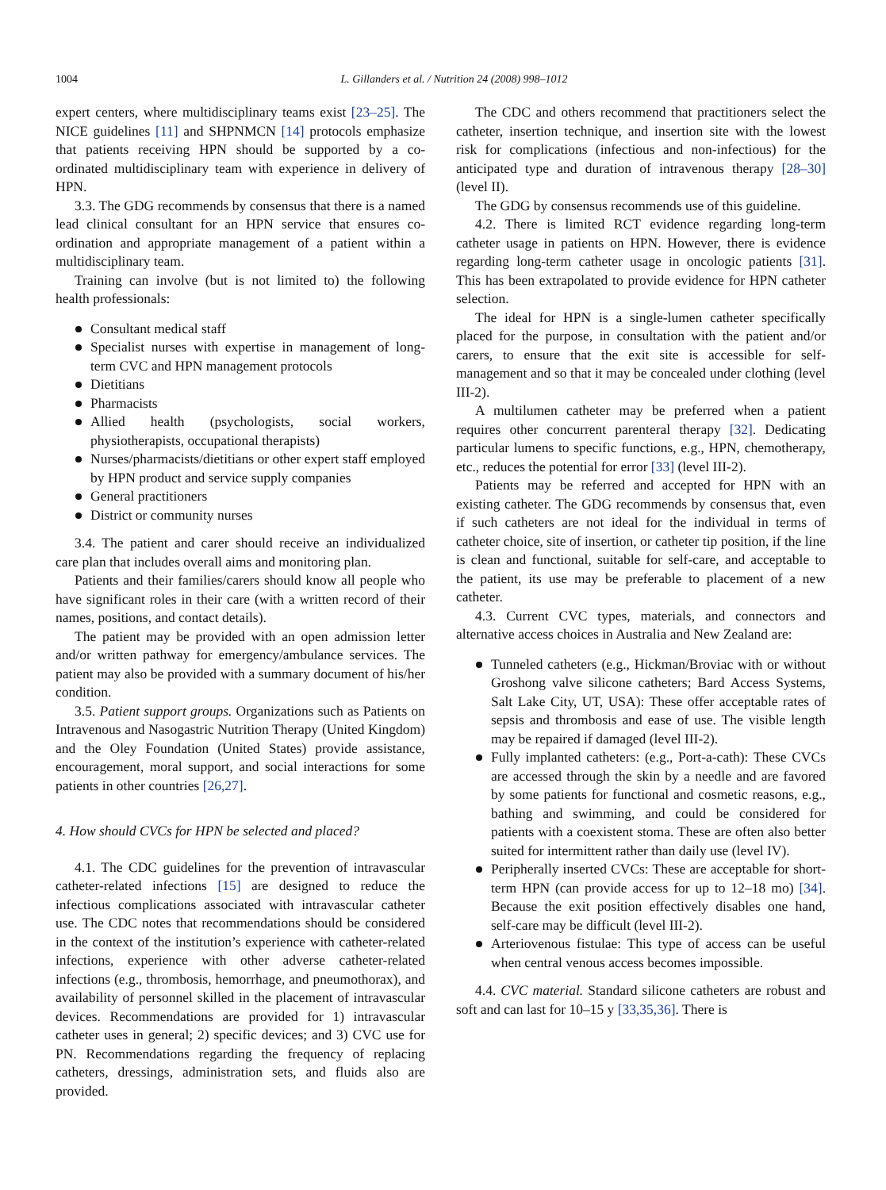1004
L. Gillanders et al. / Nutrition 24 (2008) 998–1012
expert centers, where multidisciplinary teams exist [23–25]. The NICE guidelines [11] and SHPNMCN [14] protocols emphasize that patients receiving HPN should be supported by a co-ordinated multidisciplinary team with experience in delivery of HPN.
3.3. The GDG recommends by consensus that there is a named lead clinical consultant for an HPN service that ensures co-ordination and appropriate management of a patient within a multidisciplinary team.
Training can involve (but is not limited to) the following health professionals:
Consultant medical staff
Specialist nurses with expertise in management of long-term CVC and HPN management protocols
Dietitians
Pharmacists
Allied health (psychologists, social workers, physiotherapists, occupational therapists)
Nurses/pharmacists/dietitians or other expert staff employed by HPN product and service supply companies
General practitioners
District or community nurses
3.4. The patient and carer should receive an individualized care plan that includes overall aims and monitoring plan.
Patients and their families/carers should know all people who have significant roles in their care (with a written record of their names, positions, and contact details).
The patient may be provided with an open admission letter and/or written pathway for emergency/ambulance services. The patient may also be provided with a summary document of his/her condition.
3.5. Patient support groups. Organizations such as Patients on Intravenous and Nasogastric Nutrition Therapy (United Kingdom) and the Oley Foundation (United States) provide assistance, encouragement, moral support, and social interactions for some patients in other countries [26,27].
4. How should CVCs for HPN be selected and placed?
4.1. The CDC guidelines for the prevention of intravascular catheter-related infections [15] are designed to reduce the infectious complications associated with intravascular catheter use. The CDC notes that recommendations should be considered in the context of the institution’s experience with catheter-related infections, experience with other adverse catheter-related infections (e.g., thrombosis, hemorrhage, and pneumothorax), and availability of personnel skilled in the placement of intravascular devices. Recommendations are provided for 1) intravascular catheter uses in general; 2) specific devices; and 3) CVC use for PN. Recommendations regarding the frequency of replacing catheters, dressings, administration sets, and fluids also are provided.
The CDC and others recommend that practitioners select the catheter, insertion technique, and insertion site with the lowest risk for complications (infectious and non-infectious) for the anticipated type and duration of intravenous therapy [28–30] (level II).
The GDG by consensus recommends use of this guideline.
4.2. There is limited RCT evidence regarding long-term catheter usage in patients on HPN. However, there is evidence regarding long-term catheter usage in oncologic patients [31]. This has been extrapolated to provide evidence for HPN catheter selection.
The ideal for HPN is a single-lumen catheter specifically placed for the purpose, in consultation with the patient and/or carers, to ensure that the exit site is accessible for self-management and so that it may be concealed under clothing (level III-2).
A multilumen catheter may be preferred when a patient requires other concurrent parenteral therapy [32]. Dedicating particular lumens to specific functions, e.g., HPN, chemotherapy, etc., reduces the potential for error [33] (level III-2).
Patients may be referred and accepted for HPN with an existing catheter. The GDG recommends by consensus that, even if such catheters are not ideal for the individual in terms of catheter choice, site of insertion, or catheter tip position, if the line is clean and functional, suitable for self-care, and acceptable to the patient, its use may be preferable to placement of a new catheter.
4.3. Current CVC types, materials, and connectors and alternative access choices in Australia and New Zealand are:
Tunneled catheters (e.g., Hickman/Broviac with or without Groshong valve silicone catheters; Bard Access Systems, Salt Lake City, UT, USA): These offer acceptable rates of sepsis and thrombosis and ease of use. The visible length may be repaired if damaged (level III-2).
Fully implanted catheters: (e.g., Port-a-cath): These CVCs are accessed through the skin by a needle and are favored by some patients for functional and cosmetic reasons, e.g., bathing and swimming, and could be considered for patients with a coexistent stoma. These are often also better suited for intermittent rather than daily use (level IV).
Peripherally inserted CVCs: These are acceptable for short-term HPN (can provide access for up to 12–18 mo) [34]. Because the exit position effectively disables one hand, self-care may be difficult (level III-2).
Arteriovenous fistulae: This type of access can be useful when central venous access becomes impossible.
4.4. CVC material. Standard silicone catheters are robust and soft and can last for 10–15 y [33,35,36]. There is